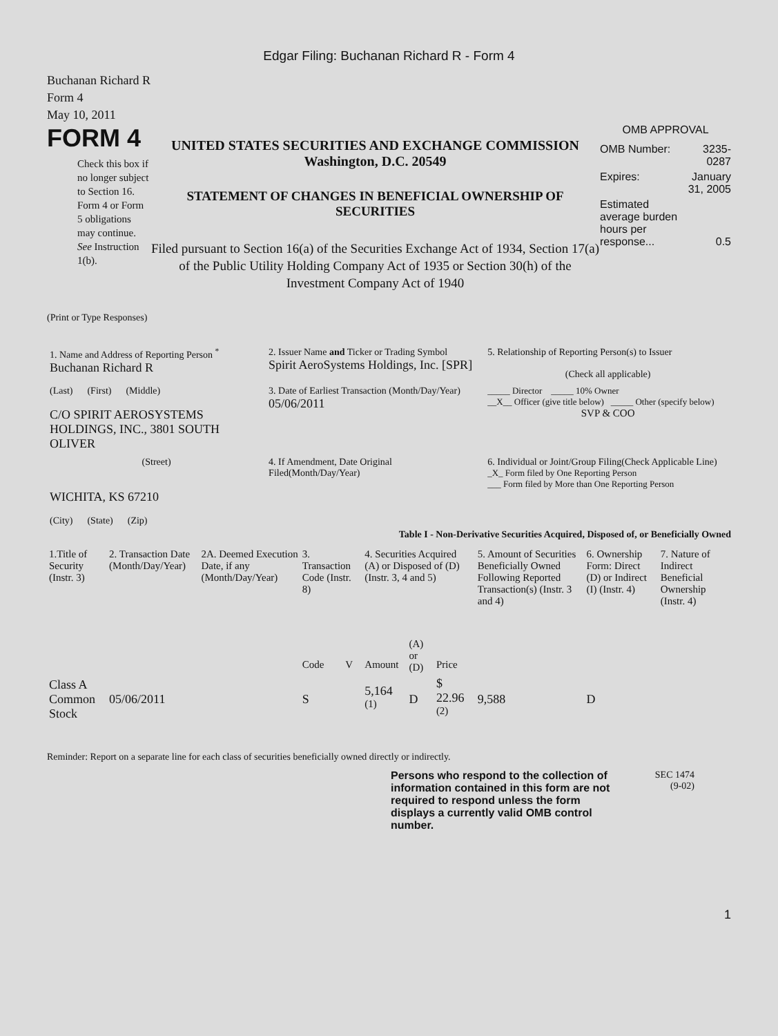Edgar Filing: Buchanan Richard R - Form 4
Buchanan Richard R
Form 4
May 10, 2011
FORM 4
Check this box if no longer subject to Section 16. Form 4 or Form 5 obligations may continue. See Instruction 1(b).
UNITED STATES SECURITIES AND EXCHANGE COMMISSION
Washington, D.C. 20549
STATEMENT OF CHANGES IN BENEFICIAL OWNERSHIP OF SECURITIES
Filed pursuant to Section 16(a) of the Securities Exchange Act of 1934, Section 17(a) of the Public Utility Holding Company Act of 1935 or Section 30(h) of the Investment Company Act of 1940
OMB APPROVAL
| OMB Number: | 3235-0287 |
| Expires: | January 31, 2005 |
| Estimated average burden hours per response... | 0.5 |
(Print or Type Responses)
| 1. Name and Address of Reporting Person <sup>*</sup> Buchanan Richard R | 2. Issuer Name and Ticker or Trading Symbol Spirit AeroSystems Holdings, Inc. [SPR] | 5. Relationship of Reporting Person(s) to Issuer (Check all applicable) |
| (Last) (First) (Middle) C/O SPIRIT AEROSYSTEMS HOLDINGS, INC., 3801 SOUTH OLIVER | 3. Date of Earliest Transaction (Month/Day/Year) 05/06/2011 | _____ Director _____ 10% Owner __X__ Officer (give title below) _____ Other (specify below) SVP & COO |
| (Street) WICHITA, KS 67210 (City) (State) (Zip) | 4. If Amendment, Date Original Filed(Month/Day/Year) | 6. Individual or Joint/Group Filing(Check Applicable Line) _X_ Form filed by One Reporting Person ___ Form filed by More than One Reporting Person |
Table I - Non-Derivative Securities Acquired, Disposed of, or Beneficially Owned
| 1.Title of Security (Instr. 3) | 2. Transaction Date (Month/Day/Year) | 2A. Deemed Execution Date, if any (Month/Day/Year) | 3. Transaction Code (Instr. 8) | | 4. Securities Acquired (A) or Disposed of (D) (Instr. 3, 4 and 5) | | | 5. Amount of Securities Beneficially Owned Following Reported Transaction(s) (Instr. 3 and 4) | 6. Ownership Form: Direct (D) or Indirect (I) (Instr. 4) | 7. Nature of Indirect Beneficial Ownership (Instr. 4) |
| --- | --- | --- | --- | --- | --- | --- | --- | --- | --- | --- |
| | | | Code | V | Amount | (A) or (D) | Price | | | |
| Class A Common Stock | 05/06/2011 | | S | | 5,164 <sup>(1)</sup> | D | $ 22.96 <sup>(2)</sup> | 9,588 | D | |
Reminder: Report on a separate line for each class of securities beneficially owned directly or indirectly.
Persons who respond to the collection of information contained in this form are not required to respond unless the form displays a currently valid OMB control number.
SEC 1474
(9-02)
1